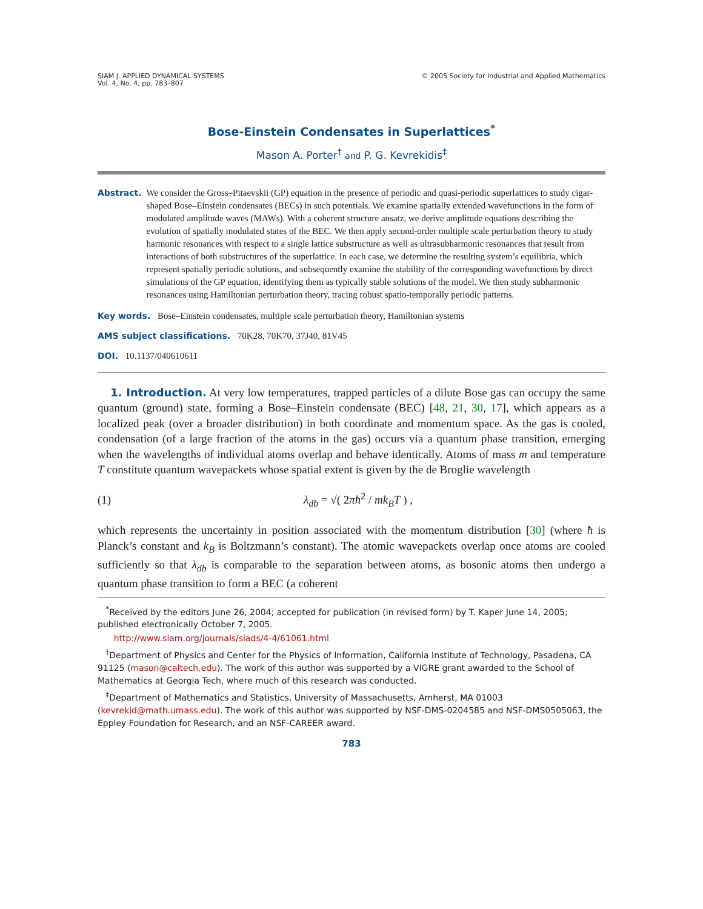SIAM J. APPLIED DYNAMICAL SYSTEMS
Vol. 4, No. 4, pp. 783–807
© 2005 Society for Industrial and Applied Mathematics
Bose-Einstein Condensates in Superlattices<sup>*</sup>
Mason A. Porter<sup>†</sup> and P. G. Kevrekidis<sup>‡</sup>
Abstract. We consider the Gross–Pitaevskii (GP) equation in the presence of periodic and quasi-periodic superlattices to study cigar-shaped Bose–Einstein condensates (BECs) in such potentials. We examine spatially extended wavefunctions in the form of modulated amplitude waves (MAWs). With a coherent structure ansatz, we derive amplitude equations describing the evolution of spatially modulated states of the BEC. We then apply second-order multiple scale perturbation theory to study harmonic resonances with respect to a single lattice substructure as well as ultrasubharmonic resonances that result from interactions of both substructures of the superlattice. In each case, we determine the resulting system’s equilibria, which represent spatially periodic solutions, and subsequently examine the stability of the corresponding wavefunctions by direct simulations of the GP equation, identifying them as typically stable solutions of the model. We then study subharmonic resonances using Hamiltonian perturbation theory, tracing robust spatio-temporally periodic patterns.
Key words. Bose–Einstein condensates, multiple scale perturbation theory, Hamiltonian systems
AMS subject classifications. 70K28, 70K70, 37J40, 81V45
DOI. 10.1137/040610611
1. Introduction. At very low temperatures, trapped particles of a dilute Bose gas can occupy the same quantum (ground) state, forming a Bose–Einstein condensate (BEC) [48, 21, 30, 17], which appears as a localized peak (over a broader distribution) in both coordinate and momentum space. As the gas is cooled, condensation (of a large fraction of the atoms in the gas) occurs via a quantum phase transition, emerging when the wavelengths of individual atoms overlap and behave identically. Atoms of mass m and temperature T constitute quantum wavepackets whose spatial extent is given by the de Broglie wavelength
(1) λ<sub>db</sub> = √( 2πħ<sup>2</sup> / mk<sub>B</sub>T ) ,
which represents the uncertainty in position associated with the momentum distribution [30] (where ħ is Planck’s constant and k<sub>B</sub> is Boltzmann’s constant). The atomic wavepackets overlap once atoms are cooled sufficiently so that λ<sub>db</sub> is comparable to the separation between atoms, as bosonic atoms then undergo a quantum phase transition to form a BEC (a coherent
<sup>*</sup> Received by the editors June 26, 2004; accepted for publication (in revised form) by T. Kaper June 14, 2005; published electronically October 7, 2005.
http://www.siam.org/journals/siads/4-4/61061.html
<sup>†</sup> Department of Physics and Center for the Physics of Information, California Institute of Technology, Pasadena, CA 91125 (mason@caltech.edu). The work of this author was supported by a VIGRE grant awarded to the School of Mathematics at Georgia Tech, where much of this research was conducted.
<sup>‡</sup> Department of Mathematics and Statistics, University of Massachusetts, Amherst, MA 01003 (kevrekid@math.umass.edu). The work of this author was supported by NSF-DMS-0204585 and NSF-DMS0505063, the Eppley Foundation for Research, and an NSF-CAREER award.
783